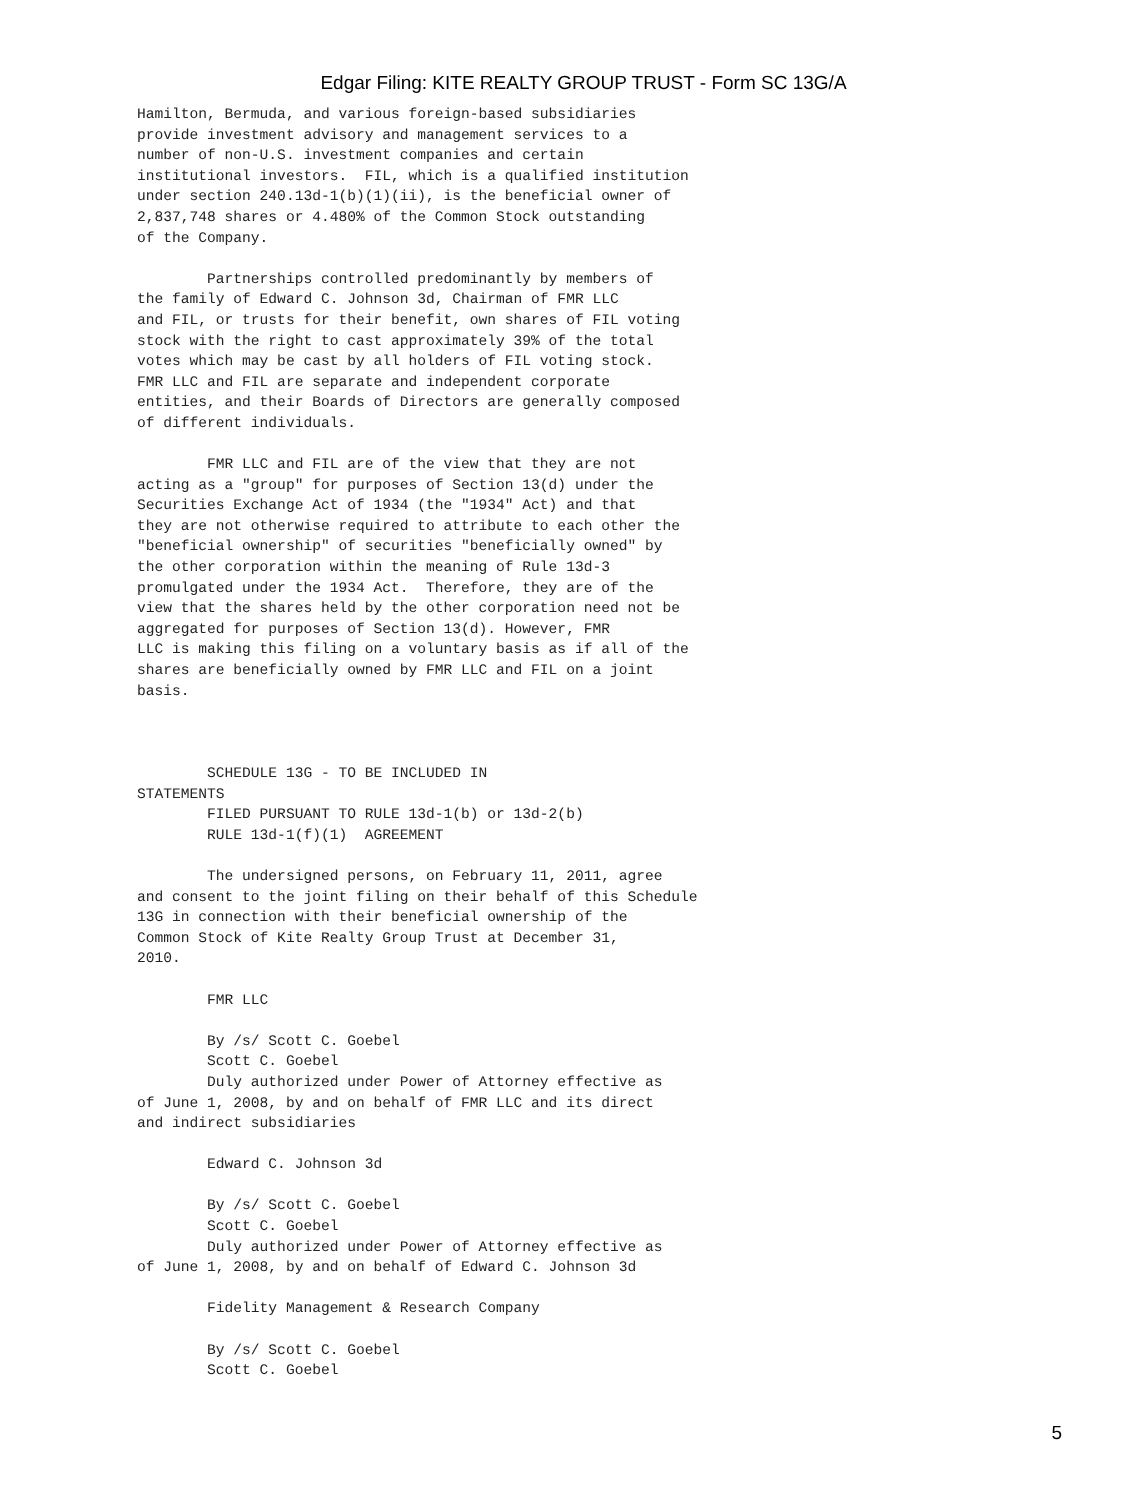Edgar Filing: KITE REALTY GROUP TRUST - Form SC 13G/A
Hamilton, Bermuda, and various foreign-based subsidiaries
provide investment advisory and management services to a
number of non-U.S. investment companies and certain
institutional investors.  FIL, which is a qualified institution
under section 240.13d-1(b)(1)(ii), is the beneficial owner of
2,837,748 shares or 4.480% of the Common Stock outstanding
of the Company.

        Partnerships controlled predominantly by members of
the family of Edward C. Johnson 3d, Chairman of FMR LLC
and FIL, or trusts for their benefit, own shares of FIL voting
stock with the right to cast approximately 39% of the total
votes which may be cast by all holders of FIL voting stock.
FMR LLC and FIL are separate and independent corporate
entities, and their Boards of Directors are generally composed
of different individuals.

        FMR LLC and FIL are of the view that they are not
acting as a "group" for purposes of Section 13(d) under the
Securities Exchange Act of 1934 (the "1934" Act) and that
they are not otherwise required to attribute to each other the
"beneficial ownership" of securities "beneficially owned" by
the other corporation within the meaning of Rule 13d-3
promulgated under the 1934 Act.  Therefore, they are of the
view that the shares held by the other corporation need not be
aggregated for purposes of Section 13(d). However, FMR
LLC is making this filing on a voluntary basis as if all of the
shares are beneficially owned by FMR LLC and FIL on a joint
basis.



        SCHEDULE 13G - TO BE INCLUDED IN
STATEMENTS
        FILED PURSUANT TO RULE 13d-1(b) or 13d-2(b)
        RULE 13d-1(f)(1)  AGREEMENT

        The undersigned persons, on February 11, 2011, agree
and consent to the joint filing on their behalf of this Schedule
13G in connection with their beneficial ownership of the
Common Stock of Kite Realty Group Trust at December 31,
2010.

        FMR LLC

        By /s/ Scott C. Goebel
        Scott C. Goebel
        Duly authorized under Power of Attorney effective as
of June 1, 2008, by and on behalf of FMR LLC and its direct
and indirect subsidiaries

        Edward C. Johnson 3d

        By /s/ Scott C. Goebel
        Scott C. Goebel
        Duly authorized under Power of Attorney effective as
of June 1, 2008, by and on behalf of Edward C. Johnson 3d

        Fidelity Management & Research Company

        By /s/ Scott C. Goebel
        Scott C. Goebel
5